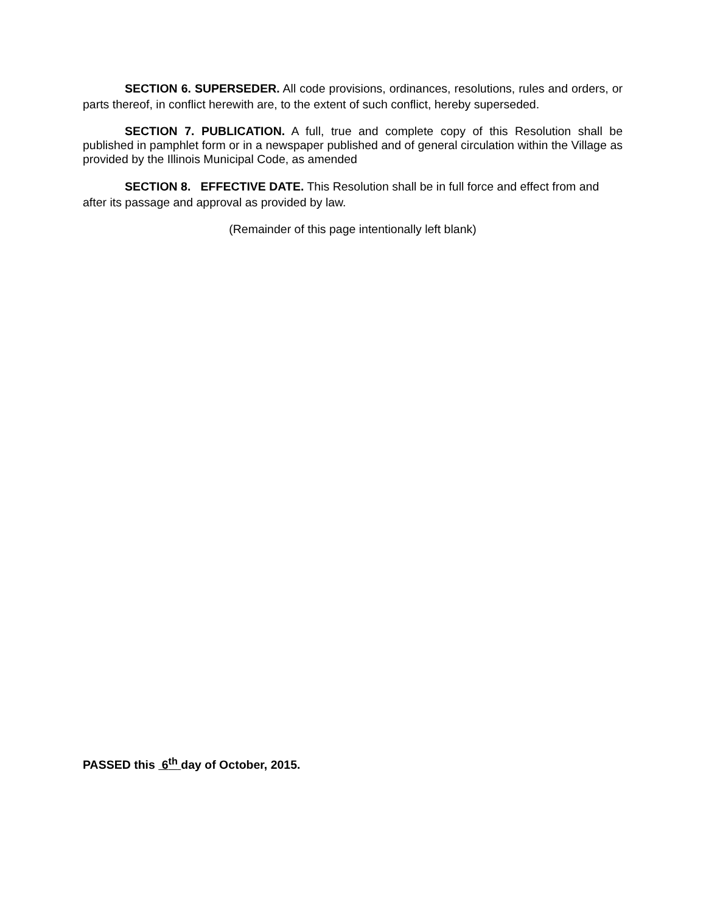SECTION 6. SUPERSEDER. All code provisions, ordinances, resolutions, rules and orders, or parts thereof, in conflict herewith are, to the extent of such conflict, hereby superseded.
SECTION 7. PUBLICATION. A full, true and complete copy of this Resolution shall be published in pamphlet form or in a newspaper published and of general circulation within the Village as provided by the Illinois Municipal Code, as amended
SECTION 8. EFFECTIVE DATE. This Resolution shall be in full force and effect from and after its passage and approval as provided by law.
(Remainder of this page intentionally left blank)
PASSED this 6<sup>th</sup> day of October, 2015.